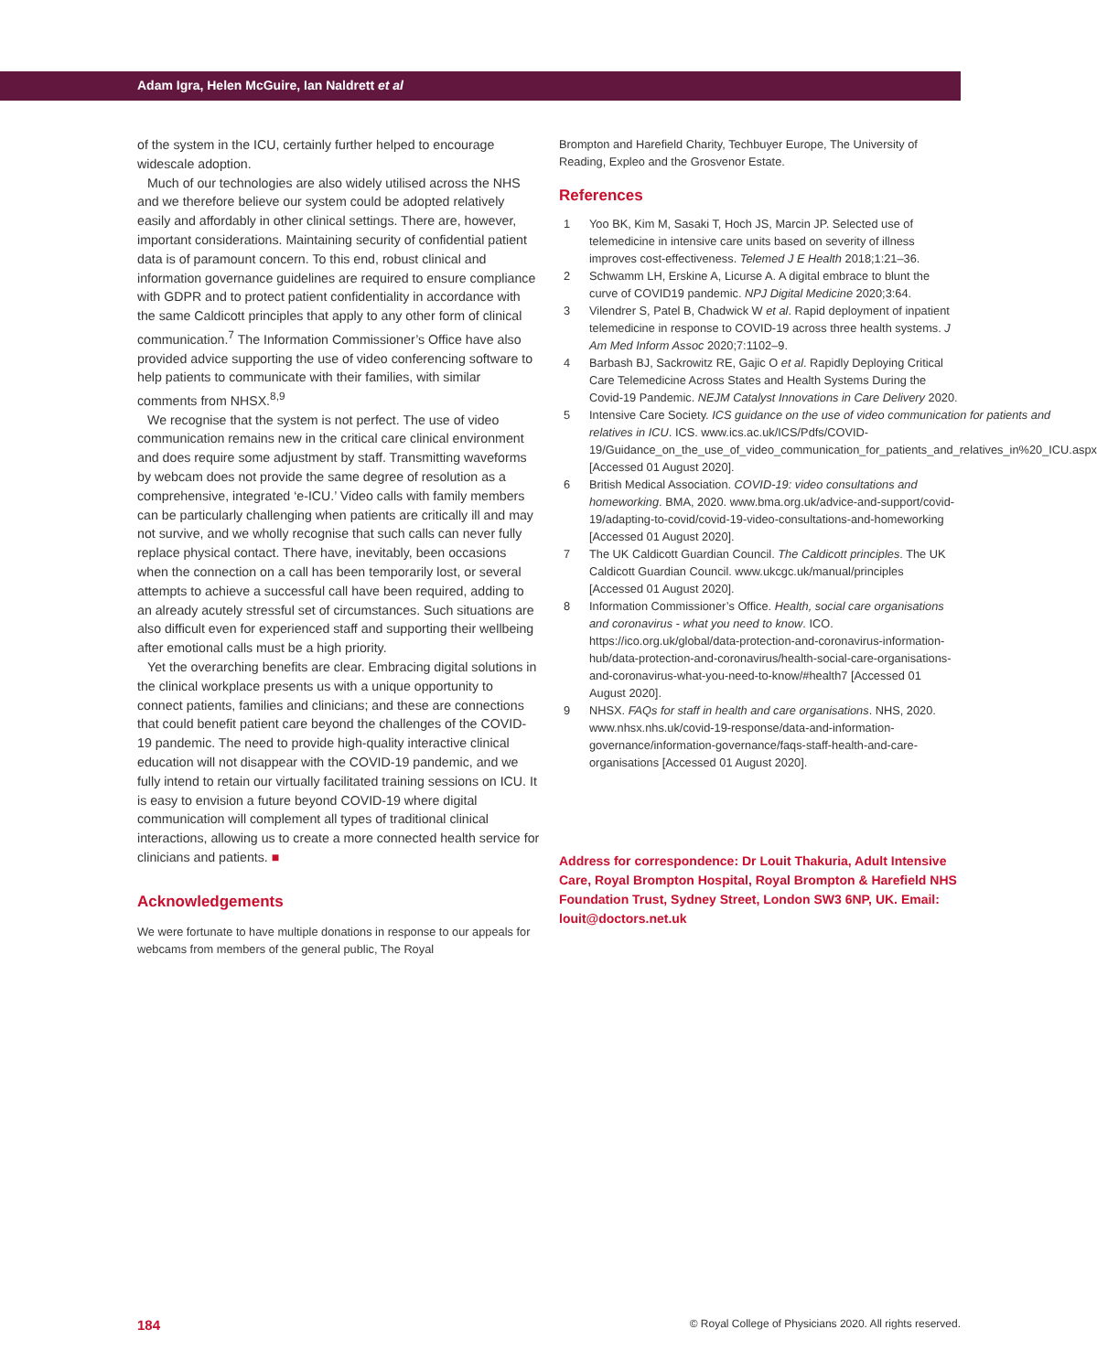Adam Igra, Helen McGuire, Ian Naldrett et al
of the system in the ICU, certainly further helped to encourage widescale adoption.
Much of our technologies are also widely utilised across the NHS and we therefore believe our system could be adopted relatively easily and affordably in other clinical settings. There are, however, important considerations. Maintaining security of confidential patient data is of paramount concern. To this end, robust clinical and information governance guidelines are required to ensure compliance with GDPR and to protect patient confidentiality in accordance with the same Caldicott principles that apply to any other form of clinical communication.<sup>7</sup> The Information Commissioner’s Office have also provided advice supporting the use of video conferencing software to help patients to communicate with their families, with similar comments from NHSX.<sup>8,9</sup>
We recognise that the system is not perfect. The use of video communication remains new in the critical care clinical environment and does require some adjustment by staff. Transmitting waveforms by webcam does not provide the same degree of resolution as a comprehensive, integrated ‘e-ICU.’ Video calls with family members can be particularly challenging when patients are critically ill and may not survive, and we wholly recognise that such calls can never fully replace physical contact. There have, inevitably, been occasions when the connection on a call has been temporarily lost, or several attempts to achieve a successful call have been required, adding to an already acutely stressful set of circumstances. Such situations are also difficult even for experienced staff and supporting their wellbeing after emotional calls must be a high priority.
Yet the overarching benefits are clear. Embracing digital solutions in the clinical workplace presents us with a unique opportunity to connect patients, families and clinicians; and these are connections that could benefit patient care beyond the challenges of the COVID-19 pandemic. The need to provide high-quality interactive clinical education will not disappear with the COVID-19 pandemic, and we fully intend to retain our virtually facilitated training sessions on ICU. It is easy to envision a future beyond COVID-19 where digital communication will complement all types of traditional clinical interactions, allowing us to create a more connected health service for clinicians and patients. ■
Acknowledgements
We were fortunate to have multiple donations in response to our appeals for webcams from members of the general public, The Royal
Brompton and Harefield Charity, Techbuyer Europe, The University of Reading, Expleo and the Grosvenor Estate.
References
1 Yoo BK, Kim M, Sasaki T, Hoch JS, Marcin JP. Selected use of telemedicine in intensive care units based on severity of illness improves cost-effectiveness. Telemed J E Health 2018;1:21–36.
2 Schwamm LH, Erskine A, Licurse A. A digital embrace to blunt the curve of COVID19 pandemic. NPJ Digital Medicine 2020;3:64.
3 Vilendrer S, Patel B, Chadwick W et al. Rapid deployment of inpatient telemedicine in response to COVID-19 across three health systems. J Am Med Inform Assoc 2020;7:1102–9.
4 Barbash BJ, Sackrowitz RE, Gajic O et al. Rapidly Deploying Critical Care Telemedicine Across States and Health Systems During the Covid-19 Pandemic. NEJM Catalyst Innovations in Care Delivery 2020.
5 Intensive Care Society. ICS guidance on the use of video communication for patients and relatives in ICU. ICS. www.ics.ac.uk/ICS/Pdfs/COVID-19/Guidance_on_the_use_of_video_communication_for_patients_and_relatives_in%20_ICU.aspx [Accessed 01 August 2020].
6 British Medical Association. COVID-19: video consultations and homeworking. BMA, 2020. www.bma.org.uk/advice-and-support/covid-19/adapting-to-covid/covid-19-video-consultations-and-homeworking [Accessed 01 August 2020].
7 The UK Caldicott Guardian Council. The Caldicott principles. The UK Caldicott Guardian Council. www.ukcgc.uk/manual/principles [Accessed 01 August 2020].
8 Information Commissioner’s Office. Health, social care organisations and coronavirus - what you need to know. ICO. https://ico.org.uk/global/data-protection-and-coronavirus-information-hub/data-protection-and-coronavirus/health-social-care-organisations-and-coronavirus-what-you-need-to-know/#health7 [Accessed 01 August 2020].
9 NHSX. FAQs for staff in health and care organisations. NHS, 2020. www.nhsx.nhs.uk/covid-19-response/data-and-information-governance/information-governance/faqs-staff-health-and-care-organisations [Accessed 01 August 2020].
Address for correspondence: Dr Louit Thakuria, Adult Intensive Care, Royal Brompton Hospital, Royal Brompton & Harefield NHS Foundation Trust, Sydney Street, London SW3 6NP, UK. Email: louit@doctors.net.uk
184 © Royal College of Physicians 2020. All rights reserved.